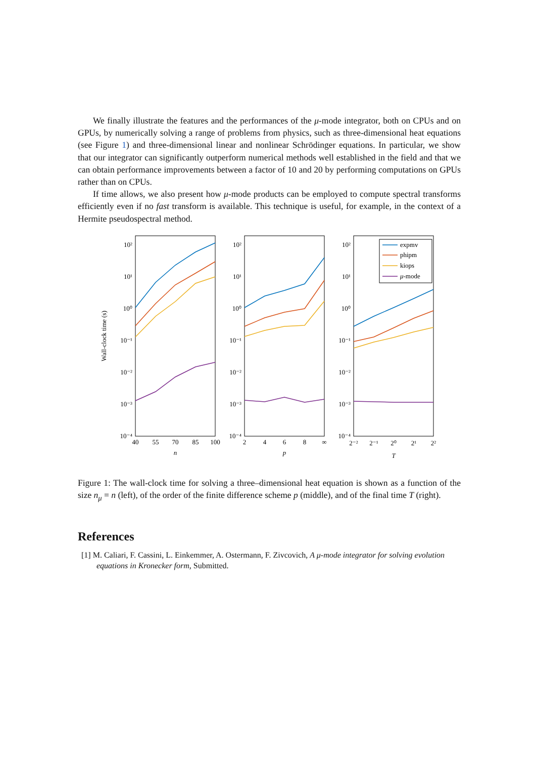We finally illustrate the features and the performances of the μ-mode integrator, both on CPUs and on GPUs, by numerically solving a range of problems from physics, such as three-dimensional heat equations (see Figure 1) and three-dimensional linear and nonlinear Schrödinger equations. In particular, we show that our integrator can significantly outperform numerical methods well established in the field and that we can obtain performance improvements between a factor of 10 and 20 by performing computations on GPUs rather than on CPUs.
If time allows, we also present how μ-mode products can be employed to compute spectral transforms efficiently even if no fast transform is available. This technique is useful, for example, in the context of a Hermite pseudospectral method.
10²
10¹
10⁰
10⁻¹
10⁻²
10⁻³
10⁻⁴
10²
10¹
10⁰
10⁻¹
10⁻²
10⁻³
10⁻⁴
10²
10¹
10⁰
10⁻¹
10⁻²
10⁻³
10⁻⁴
40
55
70
85
100
n
2
4
6
8
∞
p
2⁻²
2⁻¹
2⁰
2¹
2²
T
Wall-clock time (s)
expmv
phipm
kiops
μ-mode
Figure 1: The wall-clock time for solving a three–dimensional heat equation is shown as a function of the size n<sub>μ</sub> = n (left), of the order of the finite difference scheme p (middle), and of the final time T (right).
References
[1] M. Caliari, F. Cassini, L. Einkemmer, A. Ostermann, F. Zivcovich, A μ-mode integrator for solving evolution equations in Kronecker form, Submitted.